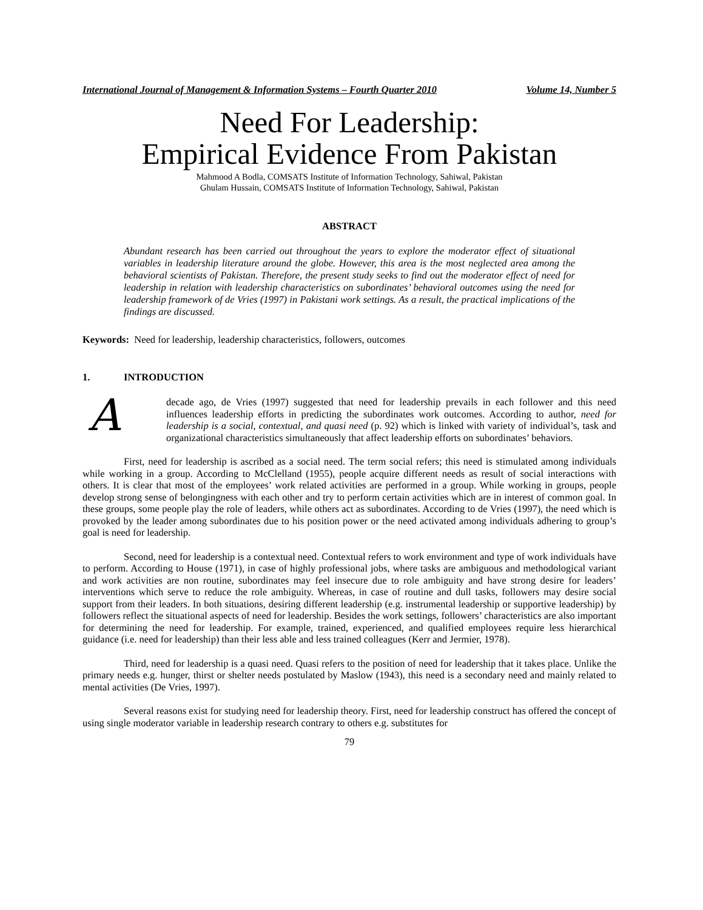International Journal of Management & Information Systems – Fourth Quarter 2010 Volume 14, Number 5
Need For Leadership:
Empirical Evidence From Pakistan
Mahmood A Bodla, COMSATS Institute of Information Technology, Sahiwal, Pakistan
Ghulam Hussain, COMSATS Institute of Information Technology, Sahiwal, Pakistan
ABSTRACT
Abundant research has been carried out throughout the years to explore the moderator effect of situational variables in leadership literature around the globe. However, this area is the most neglected area among the behavioral scientists of Pakistan. Therefore, the present study seeks to find out the moderator effect of need for leadership in relation with leadership characteristics on subordinates’ behavioral outcomes using the need for leadership framework of de Vries (1997) in Pakistani work settings. As a result, the practical implications of the findings are discussed.
Keywords: Need for leadership, leadership characteristics, followers, outcomes
1. INTRODUCTION
A decade ago, de Vries (1997) suggested that need for leadership prevails in each follower and this need influences leadership efforts in predicting the subordinates work outcomes. According to author, need for leadership is a social, contextual, and quasi need (p. 92) which is linked with variety of individual’s, task and organizational characteristics simultaneously that affect leadership efforts on subordinates’ behaviors.
First, need for leadership is ascribed as a social need. The term social refers; this need is stimulated among individuals while working in a group. According to McClelland (1955), people acquire different needs as result of social interactions with others. It is clear that most of the employees’ work related activities are performed in a group. While working in groups, people develop strong sense of belongingness with each other and try to perform certain activities which are in interest of common goal. In these groups, some people play the role of leaders, while others act as subordinates. According to de Vries (1997), the need which is provoked by the leader among subordinates due to his position power or the need activated among individuals adhering to group’s goal is need for leadership.
Second, need for leadership is a contextual need. Contextual refers to work environment and type of work individuals have to perform. According to House (1971), in case of highly professional jobs, where tasks are ambiguous and methodological variant and work activities are non routine, subordinates may feel insecure due to role ambiguity and have strong desire for leaders’ interventions which serve to reduce the role ambiguity. Whereas, in case of routine and dull tasks, followers may desire social support from their leaders. In both situations, desiring different leadership (e.g. instrumental leadership or supportive leadership) by followers reflect the situational aspects of need for leadership. Besides the work settings, followers’ characteristics are also important for determining the need for leadership. For example, trained, experienced, and qualified employees require less hierarchical guidance (i.e. need for leadership) than their less able and less trained colleagues (Kerr and Jermier, 1978).
Third, need for leadership is a quasi need. Quasi refers to the position of need for leadership that it takes place. Unlike the primary needs e.g. hunger, thirst or shelter needs postulated by Maslow (1943), this need is a secondary need and mainly related to mental activities (De Vries, 1997).
Several reasons exist for studying need for leadership theory. First, need for leadership construct has offered the concept of using single moderator variable in leadership research contrary to others e.g. substitutes for
79